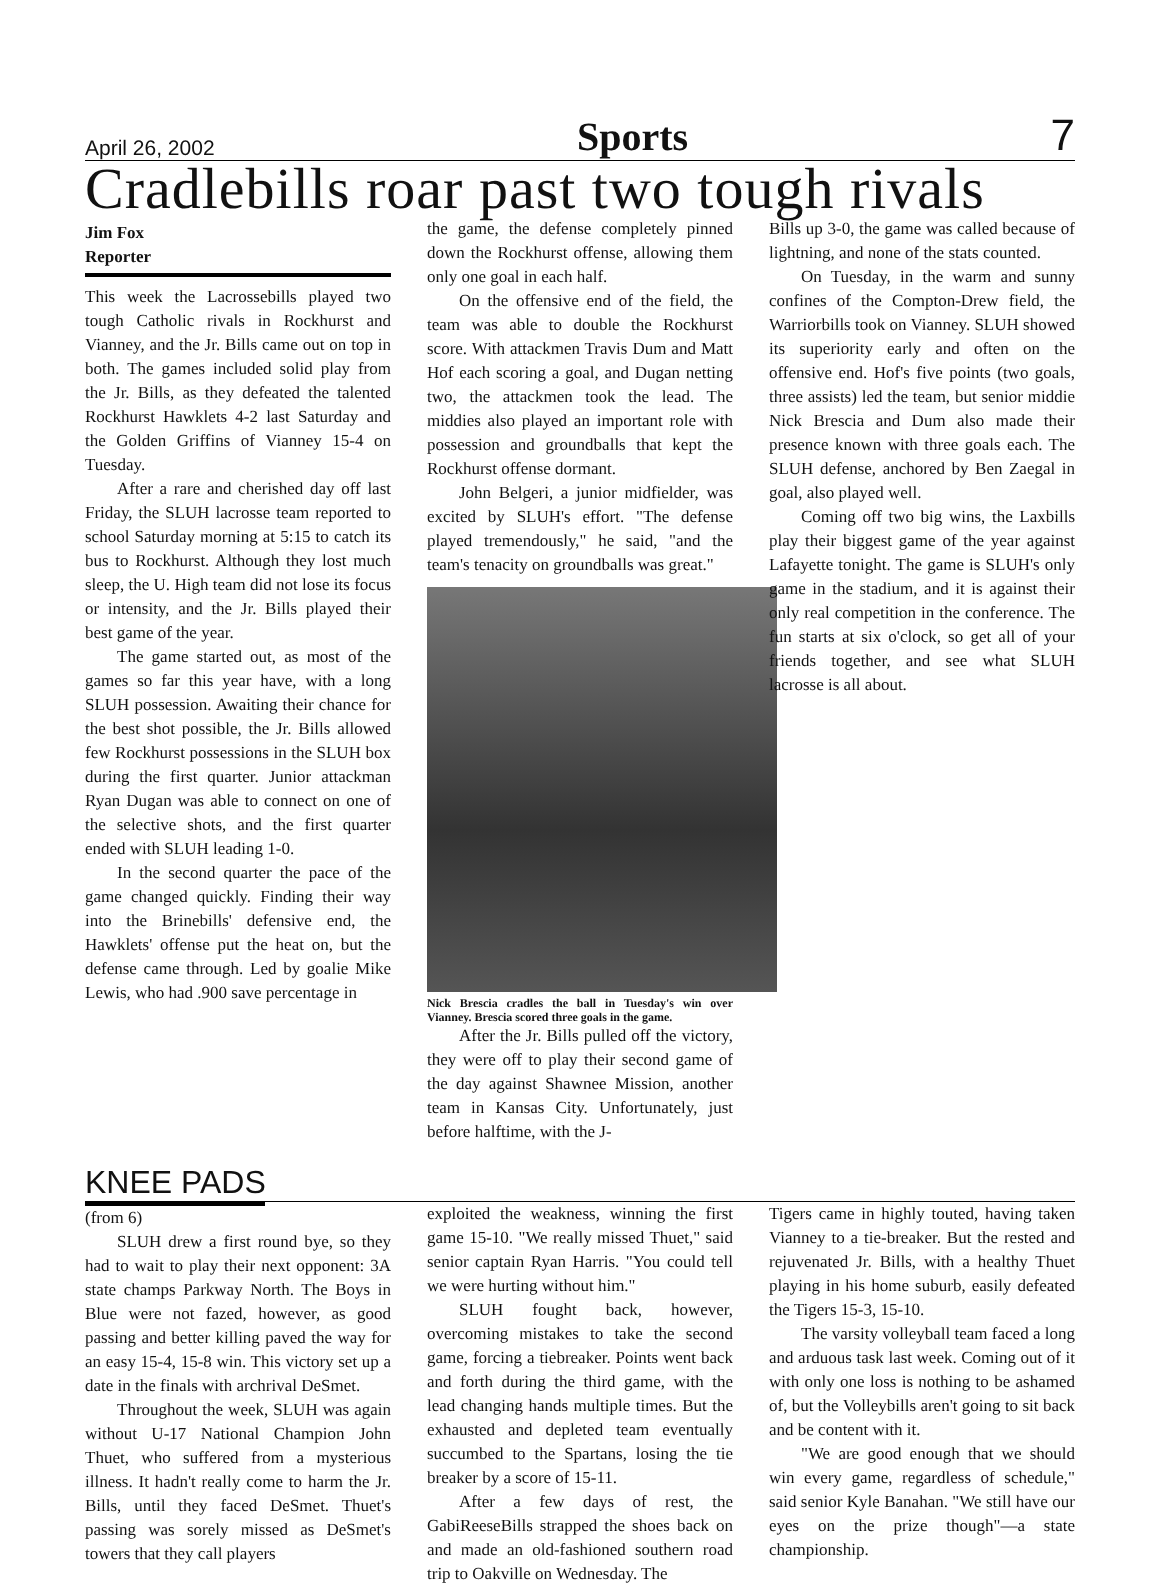April 26, 2002 Sports 7
Cradlebills roar past two tough rivals
Jim Fox
Reporter
This week the Lacrossebills played two tough Catholic rivals in Rockhurst and Vianney, and the Jr. Bills came out on top in both. The games included solid play from the Jr. Bills, as they defeated the talented Rockhurst Hawklets 4-2 last Saturday and the Golden Griffins of Vianney 15-4 on Tuesday.
After a rare and cherished day off last Friday, the SLUH lacrosse team reported to school Saturday morning at 5:15 to catch its bus to Rockhurst. Although they lost much sleep, the U. High team did not lose its focus or intensity, and the Jr. Bills played their best game of the year.
The game started out, as most of the games so far this year have, with a long SLUH possession. Awaiting their chance for the best shot possible, the Jr. Bills allowed few Rockhurst possessions in the SLUH box during the first quarter. Junior attackman Ryan Dugan was able to connect on one of the selective shots, and the first quarter ended with SLUH leading 1-0.
In the second quarter the pace of the game changed quickly. Finding their way into the Brinebills' defensive end, the Hawklets' offense put the heat on, but the defense came through. Led by goalie Mike Lewis, who had .900 save percentage in
the game, the defense completely pinned down the Rockhurst offense, allowing them only one goal in each half.
On the offensive end of the field, the team was able to double the Rockhurst score. With attackmen Travis Dum and Matt Hof each scoring a goal, and Dugan netting two, the attackmen took the lead. The middies also played an important role with possession and groundballs that kept the Rockhurst offense dormant.
John Belgeri, a junior midfielder, was excited by SLUH's effort. "The defense played tremendously," he said, "and the team's tenacity on groundballs was great."
Nick Brescia cradles the ball in Tuesday's win over Vianney. Brescia scored three goals in the game.
After the Jr. Bills pulled off the victory, they were off to play their second game of the day against Shawnee Mission, another team in Kansas City. Unfortunately, just before halftime, with the J-
Bills up 3-0, the game was called because of lightning, and none of the stats counted.
On Tuesday, in the warm and sunny confines of the Compton-Drew field, the Warriorbills took on Vianney. SLUH showed its superiority early and often on the offensive end. Hof's five points (two goals, three assists) led the team, but senior middie Nick Brescia and Dum also made their presence known with three goals each. The SLUH defense, anchored by Ben Zaegal in goal, also played well.
Coming off two big wins, the Laxbills play their biggest game of the year against Lafayette tonight. The game is SLUH's only game in the stadium, and it is against their only real competition in the conference. The fun starts at six o'clock, so get all of your friends together, and see what SLUH lacrosse is all about.
KNEE PADS
(from 6)
SLUH drew a first round bye, so they had to wait to play their next opponent: 3A state champs Parkway North. The Boys in Blue were not fazed, however, as good passing and better killing paved the way for an easy 15-4, 15-8 win. This victory set up a date in the finals with archrival DeSmet.
Throughout the week, SLUH was again without U-17 National Champion John Thuet, who suffered from a mysterious illness. It hadn't really come to harm the Jr. Bills, until they faced DeSmet. Thuet's passing was sorely missed as DeSmet's towers that they call players
exploited the weakness, winning the first game 15-10. "We really missed Thuet," said senior captain Ryan Harris. "You could tell we were hurting without him."
SLUH fought back, however, overcoming mistakes to take the second game, forcing a tiebreaker. Points went back and forth during the third game, with the lead changing hands multiple times. But the exhausted and depleted team eventually succumbed to the Spartans, losing the tie breaker by a score of 15-11.
After a few days of rest, the GabiReeseBills strapped the shoes back on and made an old-fashioned southern road trip to Oakville on Wednesday. The
Tigers came in highly touted, having taken Vianney to a tie-breaker. But the rested and rejuvenated Jr. Bills, with a healthy Thuet playing in his home suburb, easily defeated the Tigers 15-3, 15-10.
The varsity volleyball team faced a long and arduous task last week. Coming out of it with only one loss is nothing to be ashamed of, but the Volleybills aren't going to sit back and be content with it.
"We are good enough that we should win every game, regardless of schedule," said senior Kyle Banahan. "We still have our eyes on the prize though"—a state championship.